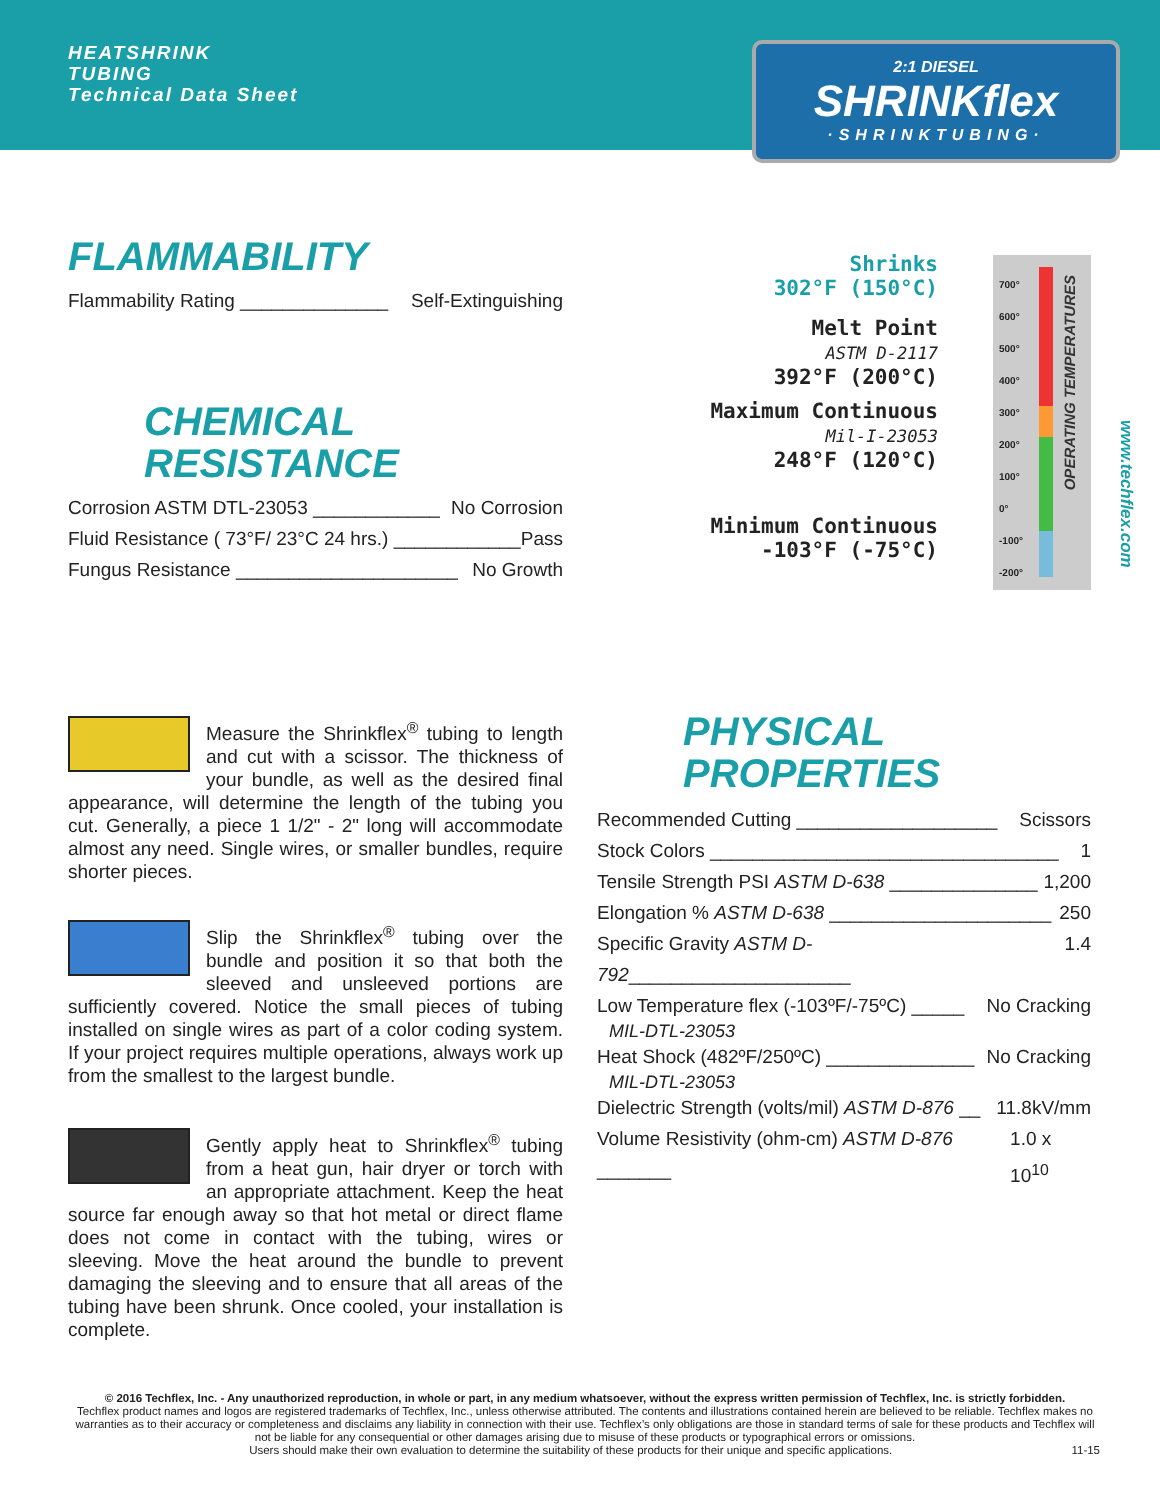HEATSHRINK
TUBING
Technical Data Sheet
2:1 DIESEL
SHRINKflex
·SHRINKTUBING·
FLAMMABILITY
Flammability Rating ______________ Self-Extinguishing
CHEMICAL
RESISTANCE
Corrosion ASTM DTL-23053 ____________ No Corrosion
Fluid Resistance ( 73°F/ 23°C 24 hrs.) ____________ Pass
Fungus Resistance _____________________ No Growth
Shrinks
302°F (150°C)
Melt Point
ASTM D-2117
392°F (200°C)
Maximum Continuous
Mil-I-23053
248°F (120°C)
Minimum Continuous
-103°F (-75°C)
700°
600°
500°
400°
300°
200°
100°
0°
-100°
-200°
OPERATING TEMPERATURES
www.techflex.com
Measure the Shrinkflex<sup>®</sup> tubing to length and cut with a scissor. The thickness of your bundle, as well as the desired final appearance, will determine the length of the tubing you cut. Generally, a piece 1 1/2" - 2" long will accommodate almost any need. Single wires, or smaller bundles, require shorter pieces.
Slip the Shrinkflex<sup>®</sup> tubing over the bundle and position it so that both the sleeved and unsleeved portions are sufficiently covered. Notice the small pieces of tubing installed on single wires as part of a color coding system. If your project requires multiple operations, always work up from the smallest to the largest bundle.
Gently apply heat to Shrinkflex<sup>®</sup> tubing from a heat gun, hair dryer or torch with an appropriate attachment. Keep the heat source far enough away so that hot metal or direct flame does not come in contact with the tubing, wires or sleeving. Move the heat around the bundle to prevent damaging the sleeving and to ensure that all areas of the tubing have been shrunk. Once cooled, your installation is complete.
PHYSICAL
PROPERTIES
Recommended Cutting ___________________ Scissors
Stock Colors _________________________________ 1
Tensile Strength PSI ASTM D-638 ______________ 1,200
Elongation % ASTM D-638 _____________________ 250
Specific Gravity ASTM D-792_____________________ 1.4
Low Temperature flex (-103ºF/-75ºC) _____ No Cracking
MIL-DTL-23053
Heat Shock (482ºF/250ºC) ______________ No Cracking
MIL-DTL-23053
Dielectric Strength (volts/mil) ASTM D-876 __ 11.8kV/mm
Volume Resistivity (ohm-cm) ASTM D-876 _______ 1.0 x 10<sup>10</sup>
© 2016 Techflex, Inc. - Any unauthorized reproduction, in whole or part, in any medium whatsoever, without the express written permission of Techflex, Inc. is strictly forbidden.
Techflex product names and logos are registered trademarks of Techflex, Inc., unless otherwise attributed. The contents and illustrations contained herein are believed to be reliable. Techflex makes no warranties as to their accuracy or completeness and disclaims any liability in connection with their use. Techflex’s only obligations are those in standard terms of sale for these products and Techflex will not be liable for any consequential or other damages arising due to misuse of these products or typographical errors or omissions.
Users should make their own evaluation to determine the suitability of these products for their unique and specific applications. 11-15